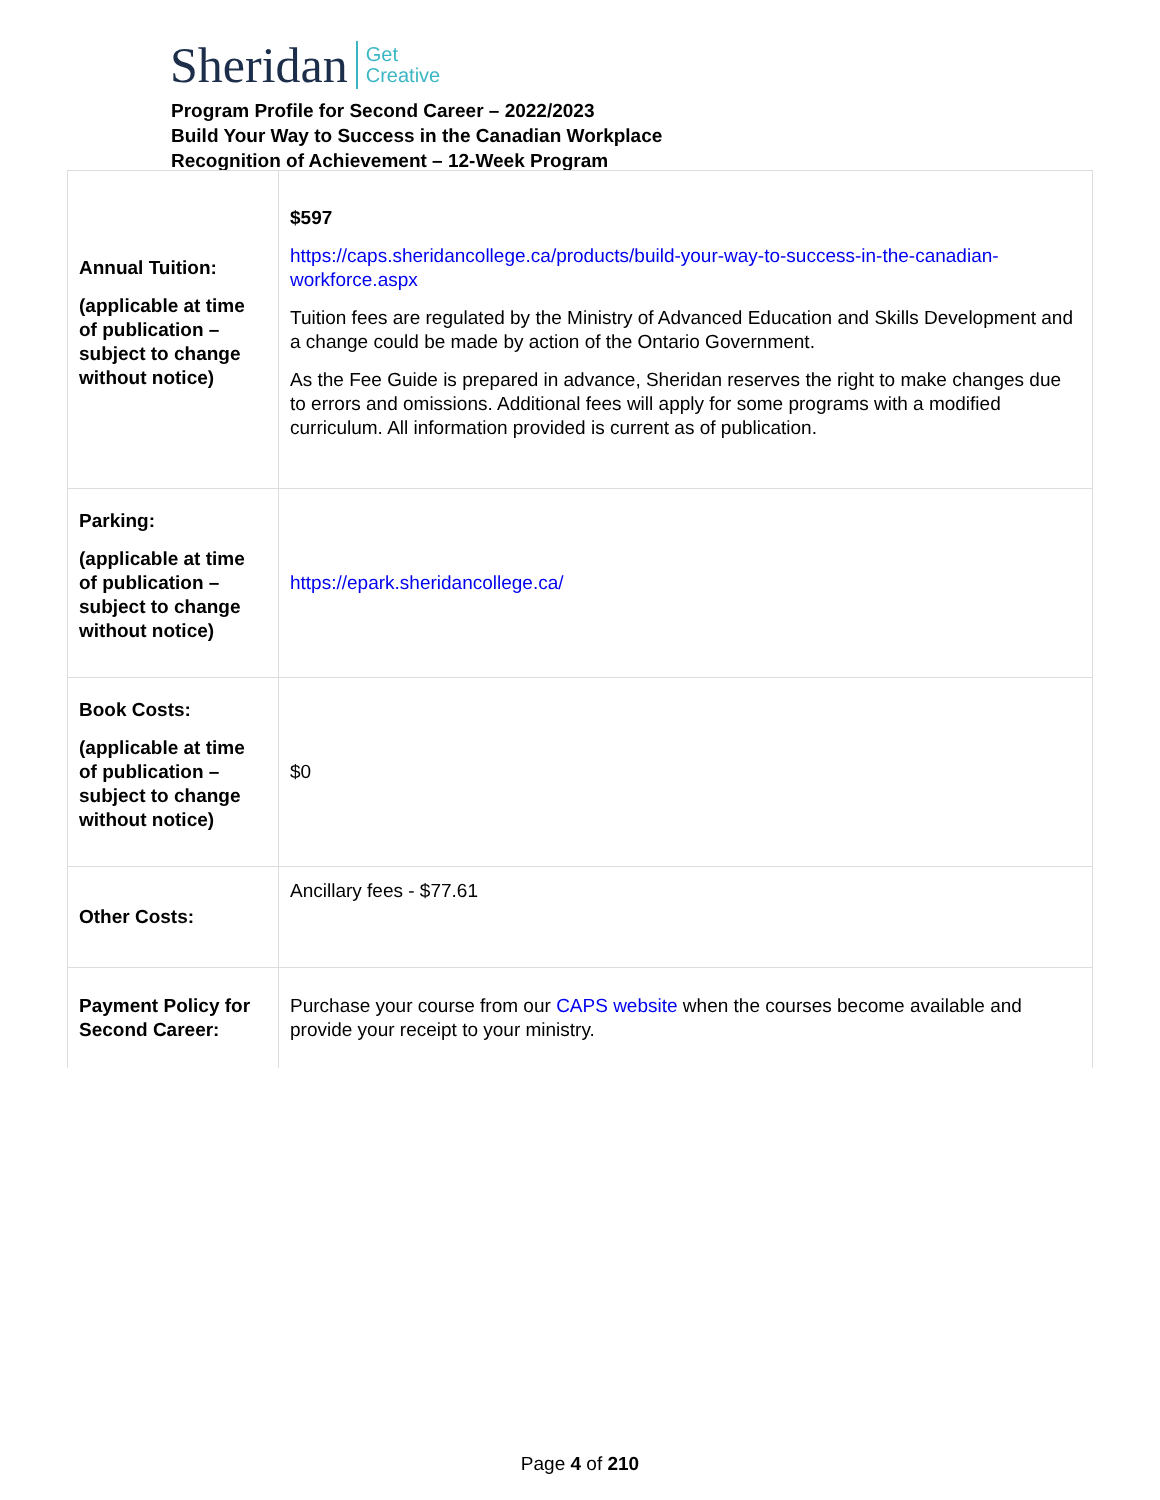Sheridan Get
Creative
Program Profile for Second Career – 2022/2023
Build Your Way to Success in the Canadian Workplace
Recognition of Achievement – 12-Week Program
| Annual Tuition: (applicable at time of publication – subject to change without notice) | $597 https://caps.sheridancollege.ca/products/build-your-way-to-success-in-the-canadian-workforce.aspx Tuition fees are regulated by the Ministry of Advanced Education and Skills Development and a change could be made by action of the Ontario Government. As the Fee Guide is prepared in advance, Sheridan reserves the right to make changes due to errors and omissions. Additional fees will apply for some programs with a modified curriculum. All information provided is current as of publication. |
| Parking: (applicable at time of publication – subject to change without notice) | https://epark.sheridancollege.ca/ |
| Book Costs: (applicable at time of publication – subject to change without notice) | $0 |
| Other Costs: | Ancillary fees - $77.61 |
| Payment Policy for Second Career: | Purchase your course from our CAPS website when the courses become available and provide your receipt to your ministry. |
Page 4 of 210